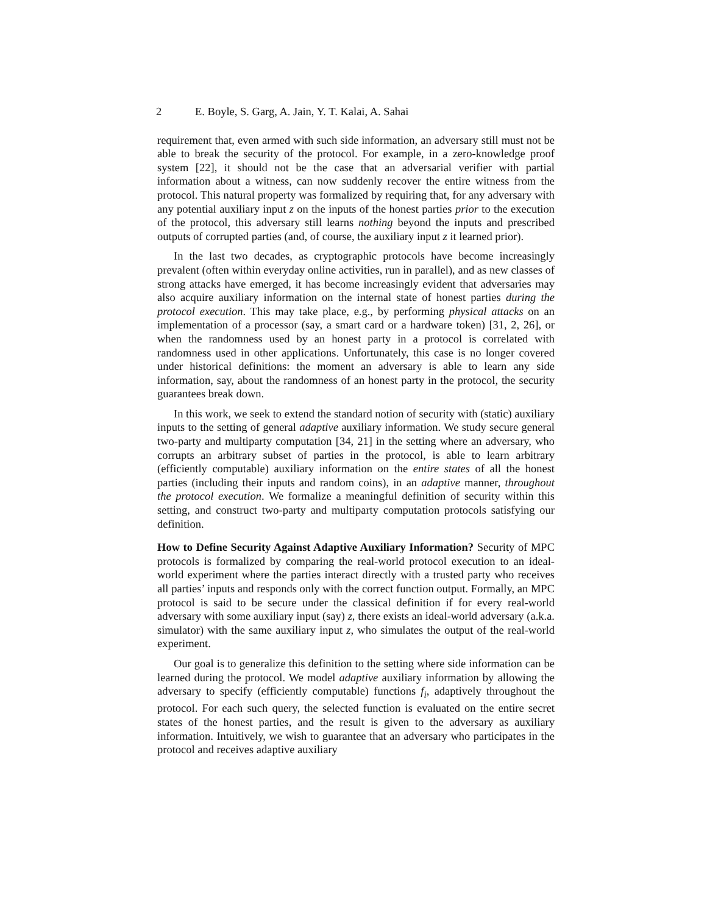2 E. Boyle, S. Garg, A. Jain, Y. T. Kalai, A. Sahai
requirement that, even armed with such side information, an adversary still must not be able to break the security of the protocol. For example, in a zero-knowledge proof system [22], it should not be the case that an adversarial verifier with partial information about a witness, can now suddenly recover the entire witness from the protocol. This natural property was formalized by requiring that, for any adversary with any potential auxiliary input z on the inputs of the honest parties prior to the execution of the protocol, this adversary still learns nothing beyond the inputs and prescribed outputs of corrupted parties (and, of course, the auxiliary input z it learned prior).
In the last two decades, as cryptographic protocols have become increasingly prevalent (often within everyday online activities, run in parallel), and as new classes of strong attacks have emerged, it has become increasingly evident that adversaries may also acquire auxiliary information on the internal state of honest parties during the protocol execution. This may take place, e.g., by performing physical attacks on an implementation of a processor (say, a smart card or a hardware token) [31, 2, 26], or when the randomness used by an honest party in a protocol is correlated with randomness used in other applications. Unfortunately, this case is no longer covered under historical definitions: the moment an adversary is able to learn any side information, say, about the randomness of an honest party in the protocol, the security guarantees break down.
In this work, we seek to extend the standard notion of security with (static) auxiliary inputs to the setting of general adaptive auxiliary information. We study secure general two-party and multiparty computation [34, 21] in the setting where an adversary, who corrupts an arbitrary subset of parties in the protocol, is able to learn arbitrary (efficiently computable) auxiliary information on the entire states of all the honest parties (including their inputs and random coins), in an adaptive manner, throughout the protocol execution. We formalize a meaningful definition of security within this setting, and construct two-party and multiparty computation protocols satisfying our definition.
How to Define Security Against Adaptive Auxiliary Information? Security of MPC protocols is formalized by comparing the real-world protocol execution to an ideal-world experiment where the parties interact directly with a trusted party who receives all parties’ inputs and responds only with the correct function output. Formally, an MPC protocol is said to be secure under the classical definition if for every real-world adversary with some auxiliary input (say) z, there exists an ideal-world adversary (a.k.a. simulator) with the same auxiliary input z, who simulates the output of the real-world experiment.
Our goal is to generalize this definition to the setting where side information can be learned during the protocol. We model adaptive auxiliary information by allowing the adversary to specify (efficiently computable) functions f<sub>i</sub>, adaptively throughout the protocol. For each such query, the selected function is evaluated on the entire secret states of the honest parties, and the result is given to the adversary as auxiliary information. Intuitively, we wish to guarantee that an adversary who participates in the protocol and receives adaptive auxiliary